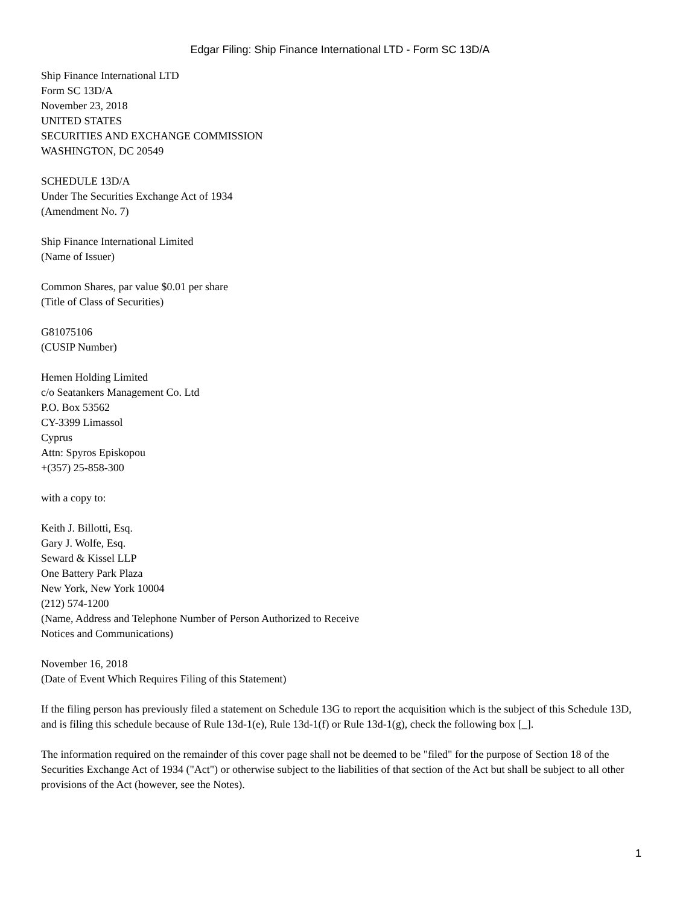Edgar Filing: Ship Finance International LTD - Form SC 13D/A
Ship Finance International LTD
Form SC 13D/A
November 23, 2018
UNITED STATES
SECURITIES AND EXCHANGE COMMISSION
WASHINGTON, DC 20549
SCHEDULE 13D/A
Under The Securities Exchange Act of 1934
(Amendment No. 7)
Ship Finance International Limited
(Name of Issuer)
Common Shares, par value $0.01 per share
(Title of Class of Securities)
G81075106
(CUSIP Number)
Hemen Holding Limited
c/o Seatankers Management Co. Ltd
P.O. Box 53562
CY-3399 Limassol
Cyprus
Attn: Spyros Episkopou
+(357) 25-858-300
with a copy to:
Keith J. Billotti, Esq.
Gary J. Wolfe, Esq.
Seward & Kissel LLP
One Battery Park Plaza
New York, New York 10004
(212) 574-1200
(Name, Address and Telephone Number of Person Authorized to Receive
Notices and Communications)
November 16, 2018
(Date of Event Which Requires Filing of this Statement)
If the filing person has previously filed a statement on Schedule 13G to report the acquisition which is the subject of this Schedule 13D, and is filing this schedule because of Rule 13d-1(e), Rule 13d-1(f) or Rule 13d-1(g), check the following box [_].
The information required on the remainder of this cover page shall not be deemed to be "filed" for the purpose of Section 18 of the Securities Exchange Act of 1934 ("Act") or otherwise subject to the liabilities of that section of the Act but shall be subject to all other provisions of the Act (however, see the Notes).
1